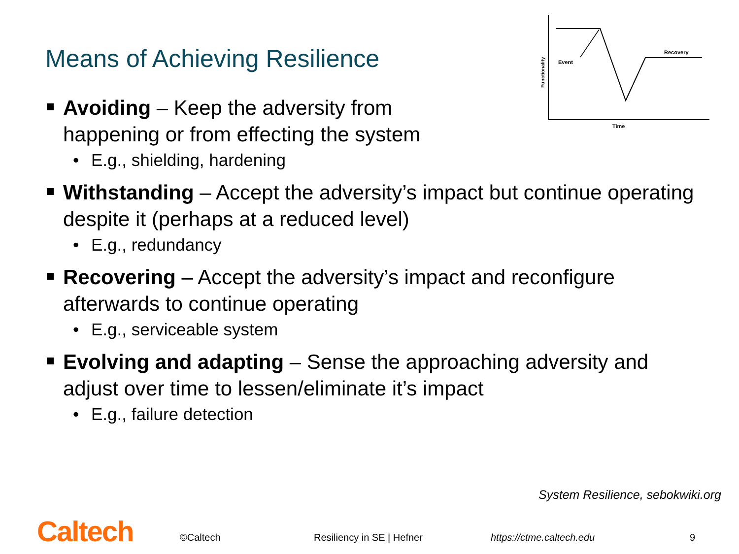Means of Achieving Resilience
Event
Recovery
Time
Functionality
Avoiding – Keep the adversity from
happening or from effecting the system
• E.g., shielding, hardening
Withstanding – Accept the adversity’s impact but continue operating despite it (perhaps at a reduced level)
• E.g., redundancy
Recovering – Accept the adversity’s impact and reconfigure afterwards to continue operating
• E.g., serviceable system
Evolving and adapting – Sense the approaching adversity and adjust over time to lessen/eliminate it’s impact
• E.g., failure detection
System Resilience, sebokwiki.org
Caltech ©Caltech Resiliency in SE | Hefner https://ctme.caltech.edu 9